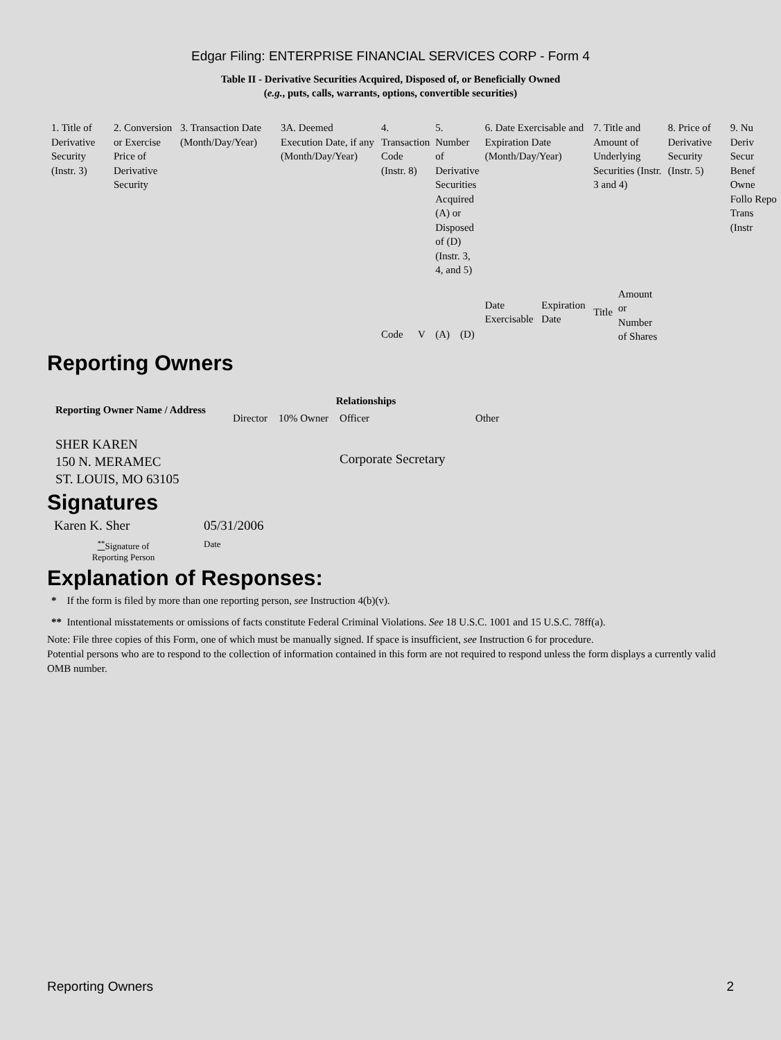Edgar Filing: ENTERPRISE FINANCIAL SERVICES CORP - Form 4
Table II - Derivative Securities Acquired, Disposed of, or Beneficially Owned
(e.g., puts, calls, warrants, options, convertible securities)
| 1. Title of Derivative Security (Instr. 3) | 2. Conversion or Exercise Price of Derivative Security | 3. Transaction Date (Month/Day/Year) | 3A. Deemed Execution Date, if any (Month/Day/Year) | 4. Transaction Code (Instr. 8) | | 5. Number of Derivative Securities Acquired (A) or Disposed of (D) (Instr. 3, 4, and 5) | | 6. Date Exercisable and Expiration Date (Month/Day/Year) | | 7. Title and Amount of Underlying Securities (Instr. 3 and 4) | | 8. Price of Derivative Security (Instr. 5) | 9. Nu Deriv Secur Benef Owne Follo Repo Trans (Instr |
| | | | | | | | | Date Exercisable | Expiration Date | Title | Amount or Number of Shares | | |
| | | | | Code | V | (A) | (D) | | | | | | |
Reporting Owners
| Reporting Owner Name / Address | Relationships | | | |
| --- | --- | --- | --- | --- |
| | Director | 10% Owner | Officer | Other |
| SHER KAREN 150 N. MERAMEC ST. LOUIS, MO 63105 | | | Corporate Secretary | |
Signatures
| Karen K. Sher | 05/31/2006 |
| <sup>**</sup> Signature of Reporting Person | Date |
Explanation of Responses:
* If the form is filed by more than one reporting person, see Instruction 4(b)(v).
** Intentional misstatements or omissions of facts constitute Federal Criminal Violations. See 18 U.S.C. 1001 and 15 U.S.C. 78ff(a).
Note: File three copies of this Form, one of which must be manually signed. If space is insufficient, see Instruction 6 for procedure.
Potential persons who are to respond to the collection of information contained in this form are not required to respond unless the form displays a currently valid OMB number.
Reporting Owners 2